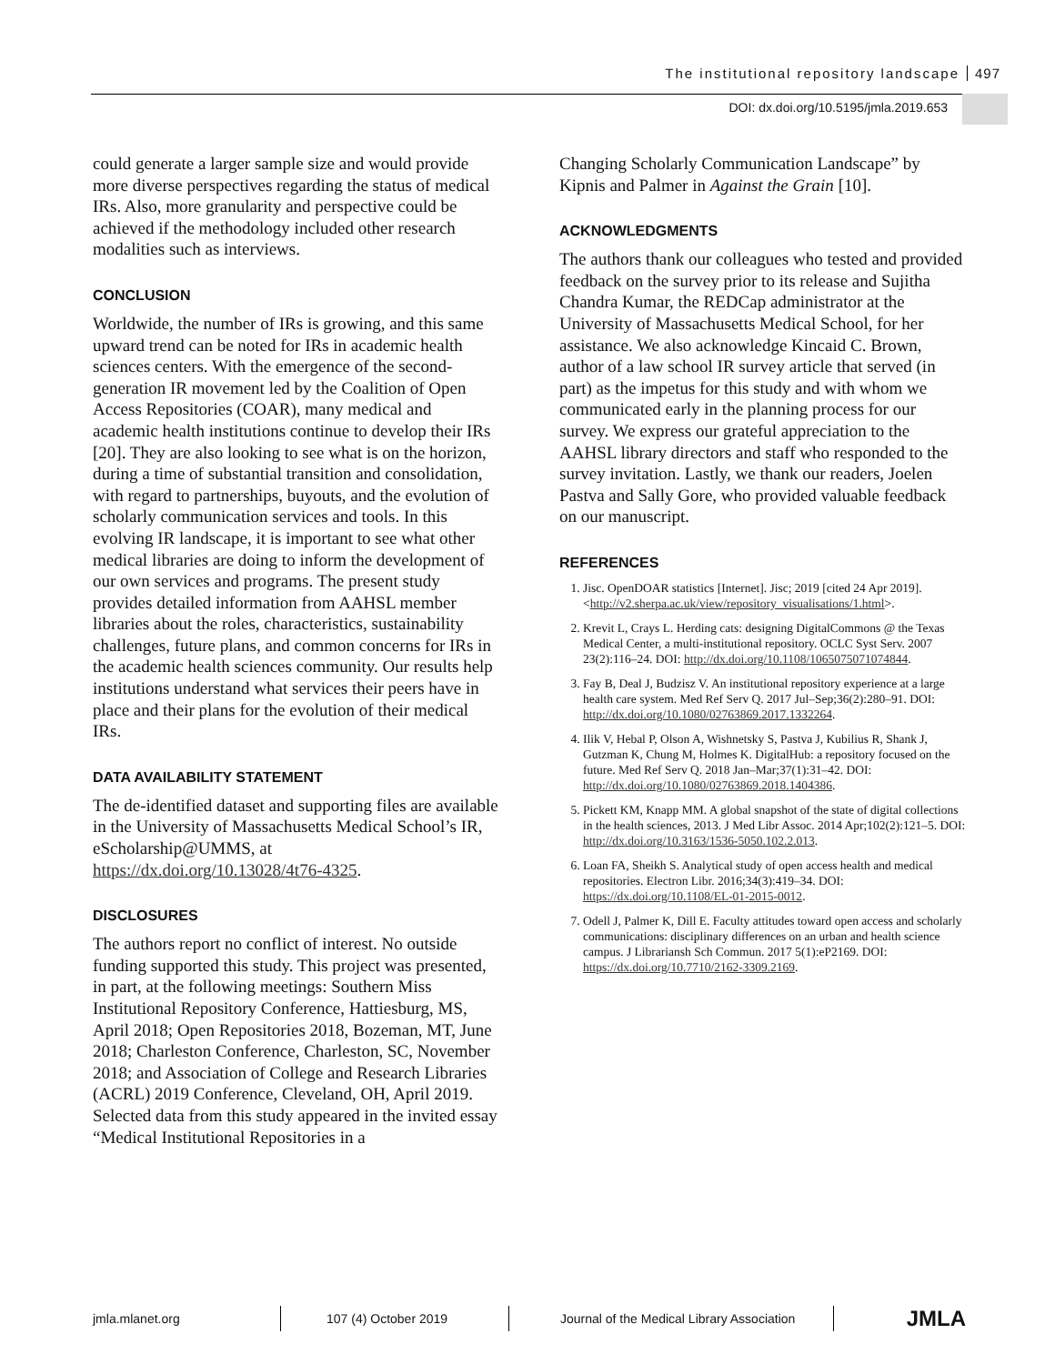The institutional repository landscape 497
DOI: dx.doi.org/10.5195/jmla.2019.653
could generate a larger sample size and would provide more diverse perspectives regarding the status of medical IRs. Also, more granularity and perspective could be achieved if the methodology included other research modalities such as interviews.
CONCLUSION
Worldwide, the number of IRs is growing, and this same upward trend can be noted for IRs in academic health sciences centers. With the emergence of the second-generation IR movement led by the Coalition of Open Access Repositories (COAR), many medical and academic health institutions continue to develop their IRs [20]. They are also looking to see what is on the horizon, during a time of substantial transition and consolidation, with regard to partnerships, buyouts, and the evolution of scholarly communication services and tools. In this evolving IR landscape, it is important to see what other medical libraries are doing to inform the development of our own services and programs. The present study provides detailed information from AAHSL member libraries about the roles, characteristics, sustainability challenges, future plans, and common concerns for IRs in the academic health sciences community. Our results help institutions understand what services their peers have in place and their plans for the evolution of their medical IRs.
DATA AVAILABILITY STATEMENT
The de-identified dataset and supporting files are available in the University of Massachusetts Medical School’s IR, eScholarship@UMMS, at https://dx.doi.org/10.13028/4t76-4325.
DISCLOSURES
The authors report no conflict of interest. No outside funding supported this study. This project was presented, in part, at the following meetings: Southern Miss Institutional Repository Conference, Hattiesburg, MS, April 2018; Open Repositories 2018, Bozeman, MT, June 2018; Charleston Conference, Charleston, SC, November 2018; and Association of College and Research Libraries (ACRL) 2019 Conference, Cleveland, OH, April 2019. Selected data from this study appeared in the invited essay “Medical Institutional Repositories in a
Changing Scholarly Communication Landscape” by Kipnis and Palmer in Against the Grain [10].
ACKNOWLEDGMENTS
The authors thank our colleagues who tested and provided feedback on the survey prior to its release and Sujitha Chandra Kumar, the REDCap administrator at the University of Massachusetts Medical School, for her assistance. We also acknowledge Kincaid C. Brown, author of a law school IR survey article that served (in part) as the impetus for this study and with whom we communicated early in the planning process for our survey. We express our grateful appreciation to the AAHSL library directors and staff who responded to the survey invitation. Lastly, we thank our readers, Joelen Pastva and Sally Gore, who provided valuable feedback on our manuscript.
REFERENCES
1. Jisc. OpenDOAR statistics [Internet]. Jisc; 2019 [cited 24 Apr 2019]. <http://v2.sherpa.ac.uk/view/repository_visualisations/1.html>.
2. Krevit L, Crays L. Herding cats: designing DigitalCommons @ the Texas Medical Center, a multi-institutional repository. OCLC Syst Serv. 2007 23(2):116–24. DOI: http://dx.doi.org/10.1108/1065075071074844.
3. Fay B, Deal J, Budzisz V. An institutional repository experience at a large health care system. Med Ref Serv Q. 2017 Jul–Sep;36(2):280–91. DOI: http://dx.doi.org/10.1080/02763869.2017.1332264.
4. Ilik V, Hebal P, Olson A, Wishnetsky S, Pastva J, Kubilius R, Shank J, Gutzman K, Chung M, Holmes K. DigitalHub: a repository focused on the future. Med Ref Serv Q. 2018 Jan–Mar;37(1):31–42. DOI: http://dx.doi.org/10.1080/02763869.2018.1404386.
5. Pickett KM, Knapp MM. A global snapshot of the state of digital collections in the health sciences, 2013. J Med Libr Assoc. 2014 Apr;102(2):121–5. DOI: http://dx.doi.org/10.3163/1536-5050.102.2.013.
6. Loan FA, Sheikh S. Analytical study of open access health and medical repositories. Electron Libr. 2016;34(3):419–34. DOI: https://dx.doi.org/10.1108/EL-01-2015-0012.
7. Odell J, Palmer K, Dill E. Faculty attitudes toward open access and scholarly communications: disciplinary differences on an urban and health science campus. J Librariansh Sch Commun. 2017 5(1):eP2169. DOI: https://dx.doi.org/10.7710/2162-3309.2169.
jmla.mlanet.org 107 (4) October 2019
Journal of the Medical Library Association
JMLA